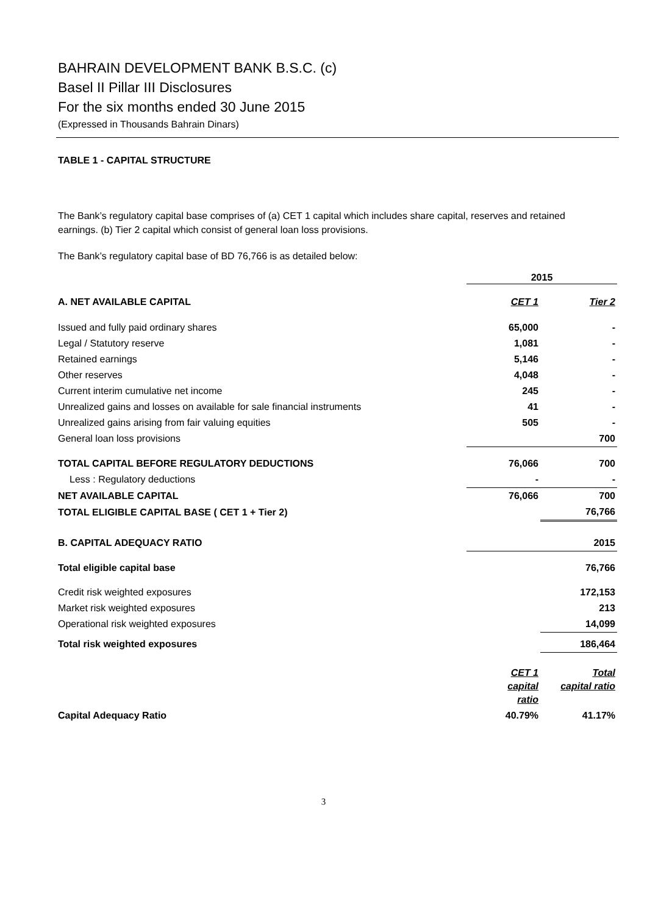BAHRAIN DEVELOPMENT BANK B.S.C. (c)
Basel II Pillar III Disclosures
For the six months ended 30 June 2015
(Expressed in Thousands Bahrain Dinars)
TABLE 1 - CAPITAL STRUCTURE
The Bank’s regulatory capital base comprises of (a) CET 1 capital which includes share capital, reserves and retained earnings. (b) Tier 2 capital which consist of general loan loss provisions.
The Bank’s regulatory capital base of BD 76,766 is as detailed below:
| | 2015 | |
| A. NET AVAILABLE CAPITAL | CET 1 | Tier 2 |
| Issued and fully paid ordinary shares | 65,000 | - |
| Legal / Statutory reserve | 1,081 | - |
| Retained earnings | 5,146 | - |
| Other reserves | 4,048 | - |
| Current interim cumulative net income | 245 | - |
| Unrealized gains and losses on available for sale financial instruments | 41 | - |
| Unrealized gains arising from fair valuing equities | 505 | - |
| General loan loss provisions | | 700 |
| TOTAL CAPITAL BEFORE REGULATORY DEDUCTIONS | 76,066 | 700 |
| Less : Regulatory deductions | - | - |
| NET AVAILABLE CAPITAL | 76,066 | 700 |
| TOTAL ELIGIBLE CAPITAL BASE ( CET 1 + Tier 2) | | 76,766 |
| B. CAPITAL ADEQUACY RATIO | | 2015 |
| Total eligible capital base | | 76,766 |
| Credit risk weighted exposures | | 172,153 |
| Market risk weighted exposures | | 213 |
| Operational risk weighted exposures | | 14,099 |
| Total risk weighted exposures | | 186,464 |
| | CET 1 capital ratio | Total capital ratio |
| Capital Adequacy Ratio | 40.79% | 41.17% |
3